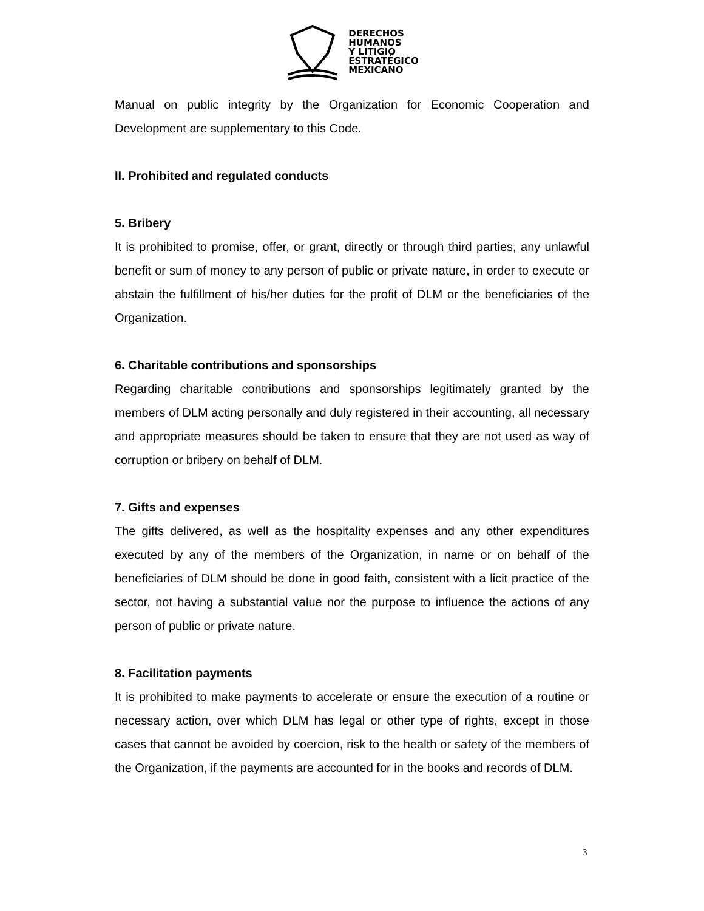DERECHOS
HUMANOS
Y LITIGIO
ESTRATÉGICO
MEXICANO
Manual on public integrity by the Organization for Economic Cooperation and Development are supplementary to this Code.
II. Prohibited and regulated conducts
5. Bribery
It is prohibited to promise, offer, or grant, directly or through third parties, any unlawful benefit or sum of money to any person of public or private nature, in order to execute or abstain the fulfillment of his/her duties for the profit of DLM or the beneficiaries of the Organization.
6. Charitable contributions and sponsorships
Regarding charitable contributions and sponsorships legitimately granted by the members of DLM acting personally and duly registered in their accounting, all necessary and appropriate measures should be taken to ensure that they are not used as way of corruption or bribery on behalf of DLM.
7. Gifts and expenses
The gifts delivered, as well as the hospitality expenses and any other expenditures executed by any of the members of the Organization, in name or on behalf of the beneficiaries of DLM should be done in good faith, consistent with a licit practice of the sector, not having a substantial value nor the purpose to influence the actions of any person of public or private nature.
8. Facilitation payments
It is prohibited to make payments to accelerate or ensure the execution of a routine or necessary action, over which DLM has legal or other type of rights, except in those cases that cannot be avoided by coercion, risk to the health or safety of the members of the Organization, if the payments are accounted for in the books and records of DLM.
3